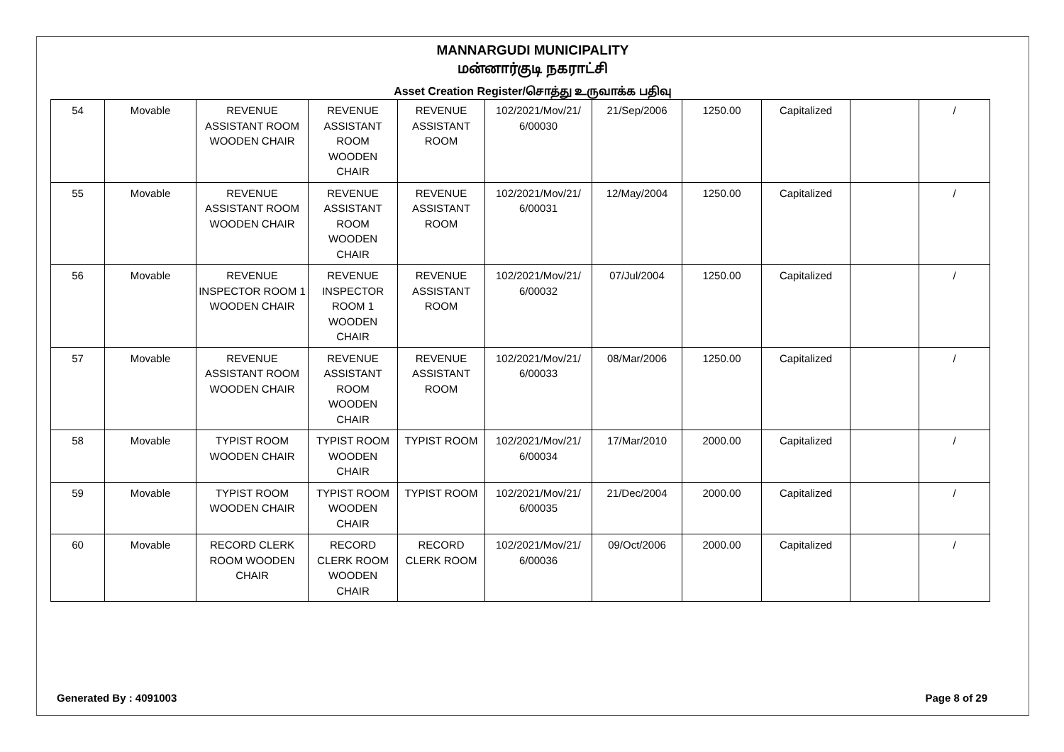MANNARGUDI MUNICIPALITY
மன்னார்குடி நகராட்சி
Asset Creation Register/சொத்து உருவாக்க பதிவு
| 54 | Movable | REVENUE ASSISTANT ROOM WOODEN CHAIR | REVENUE ASSISTANT ROOM WOODEN CHAIR | REVENUE ASSISTANT ROOM | 102/2021/Mov/21/ 6/00030 | 21/Sep/2006 | 1250.00 | Capitalized | | / |
| 55 | Movable | REVENUE ASSISTANT ROOM WOODEN CHAIR | REVENUE ASSISTANT ROOM WOODEN CHAIR | REVENUE ASSISTANT ROOM | 102/2021/Mov/21/ 6/00031 | 12/May/2004 | 1250.00 | Capitalized | | / |
| 56 | Movable | REVENUE INSPECTOR ROOM 1 WOODEN CHAIR | REVENUE INSPECTOR ROOM 1 WOODEN CHAIR | REVENUE ASSISTANT ROOM | 102/2021/Mov/21/ 6/00032 | 07/Jul/2004 | 1250.00 | Capitalized | | / |
| 57 | Movable | REVENUE ASSISTANT ROOM WOODEN CHAIR | REVENUE ASSISTANT ROOM WOODEN CHAIR | REVENUE ASSISTANT ROOM | 102/2021/Mov/21/ 6/00033 | 08/Mar/2006 | 1250.00 | Capitalized | | / |
| 58 | Movable | TYPIST ROOM WOODEN CHAIR | TYPIST ROOM WOODEN CHAIR | TYPIST ROOM | 102/2021/Mov/21/ 6/00034 | 17/Mar/2010 | 2000.00 | Capitalized | | / |
| 59 | Movable | TYPIST ROOM WOODEN CHAIR | TYPIST ROOM WOODEN CHAIR | TYPIST ROOM | 102/2021/Mov/21/ 6/00035 | 21/Dec/2004 | 2000.00 | Capitalized | | / |
| 60 | Movable | RECORD CLERK ROOM WOODEN CHAIR | RECORD CLERK ROOM WOODEN CHAIR | RECORD CLERK ROOM | 102/2021/Mov/21/ 6/00036 | 09/Oct/2006 | 2000.00 | Capitalized | | / |
Generated By : 4091003 Page 8 of 29